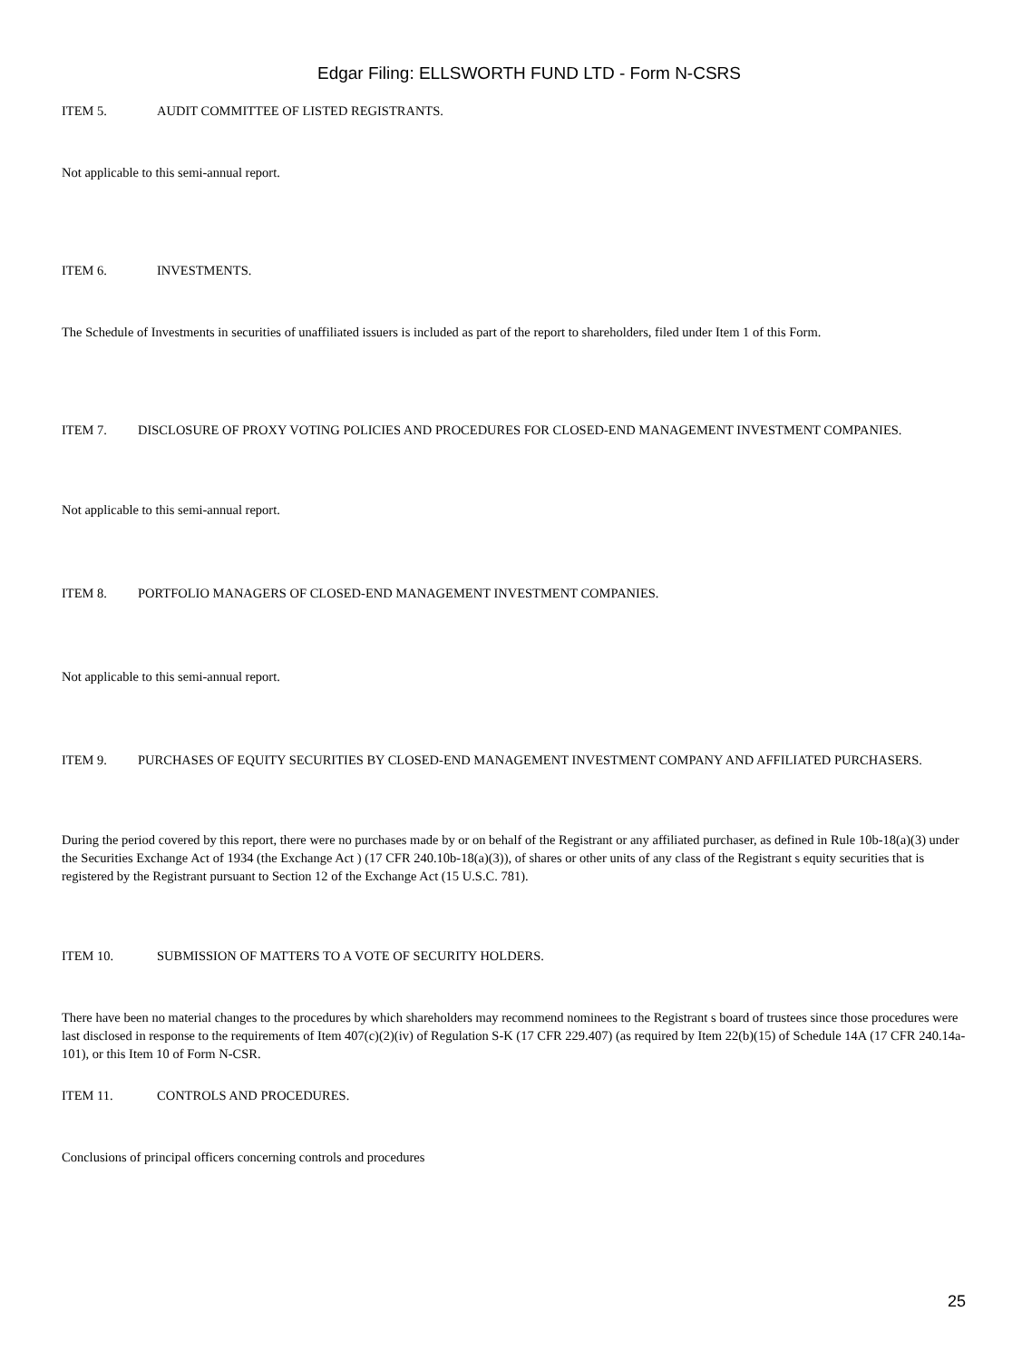Edgar Filing: ELLSWORTH FUND LTD - Form N-CSRS
ITEM 5. AUDIT COMMITTEE OF LISTED REGISTRANTS.
Not applicable to this semi-annual report.
ITEM 6. INVESTMENTS.
The Schedule of Investments in securities of unaffiliated issuers is included as part of the report to shareholders, filed under Item 1 of this Form.
ITEM 7. DISCLOSURE OF PROXY VOTING POLICIES AND PROCEDURES FOR CLOSED-END MANAGEMENT INVESTMENT COMPANIES.
Not applicable to this semi-annual report.
ITEM 8. PORTFOLIO MANAGERS OF CLOSED-END MANAGEMENT INVESTMENT COMPANIES.
Not applicable to this semi-annual report.
ITEM 9. PURCHASES OF EQUITY SECURITIES BY CLOSED-END MANAGEMENT INVESTMENT COMPANY AND AFFILIATED PURCHASERS.
During the period covered by this report, there were no purchases made by or on behalf of the Registrant or any affiliated purchaser, as defined in Rule 10b-18(a)(3) under the Securities Exchange Act of 1934 (the Exchange Act ) (17 CFR 240.10b-18(a)(3)), of shares or other units of any class of the Registrant s equity securities that is registered by the Registrant pursuant to Section 12 of the Exchange Act (15 U.S.C. 781).
ITEM 10. SUBMISSION OF MATTERS TO A VOTE OF SECURITY HOLDERS.
There have been no material changes to the procedures by which shareholders may recommend nominees to the Registrant s board of trustees since those procedures were last disclosed in response to the requirements of Item 407(c)(2)(iv) of Regulation S-K (17 CFR 229.407) (as required by Item 22(b)(15) of Schedule 14A (17 CFR 240.14a-101), or this Item 10 of Form N-CSR.
ITEM 11. CONTROLS AND PROCEDURES.
Conclusions of principal officers concerning controls and procedures
25